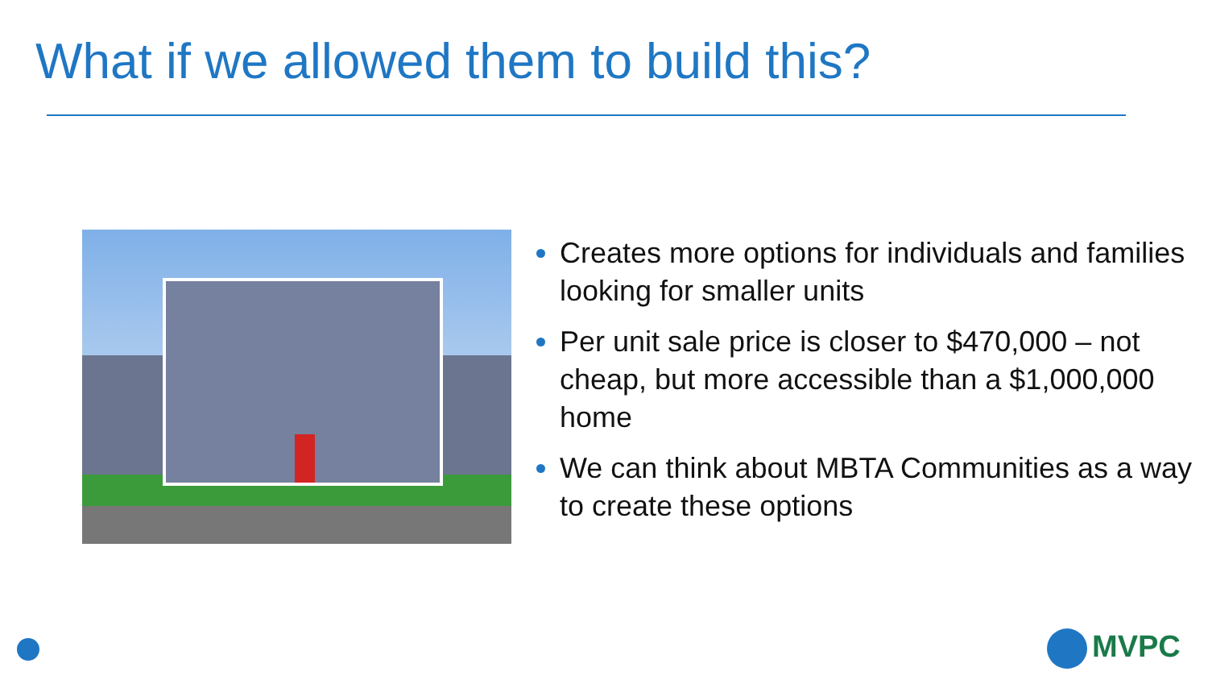What if we allowed them to build this?
Creates more options for individuals and families looking for smaller units
Per unit sale price is closer to $470,000 – not cheap, but more accessible than a $1,000,000 home
We can think about MBTA Communities as a way to create these options
MVPC